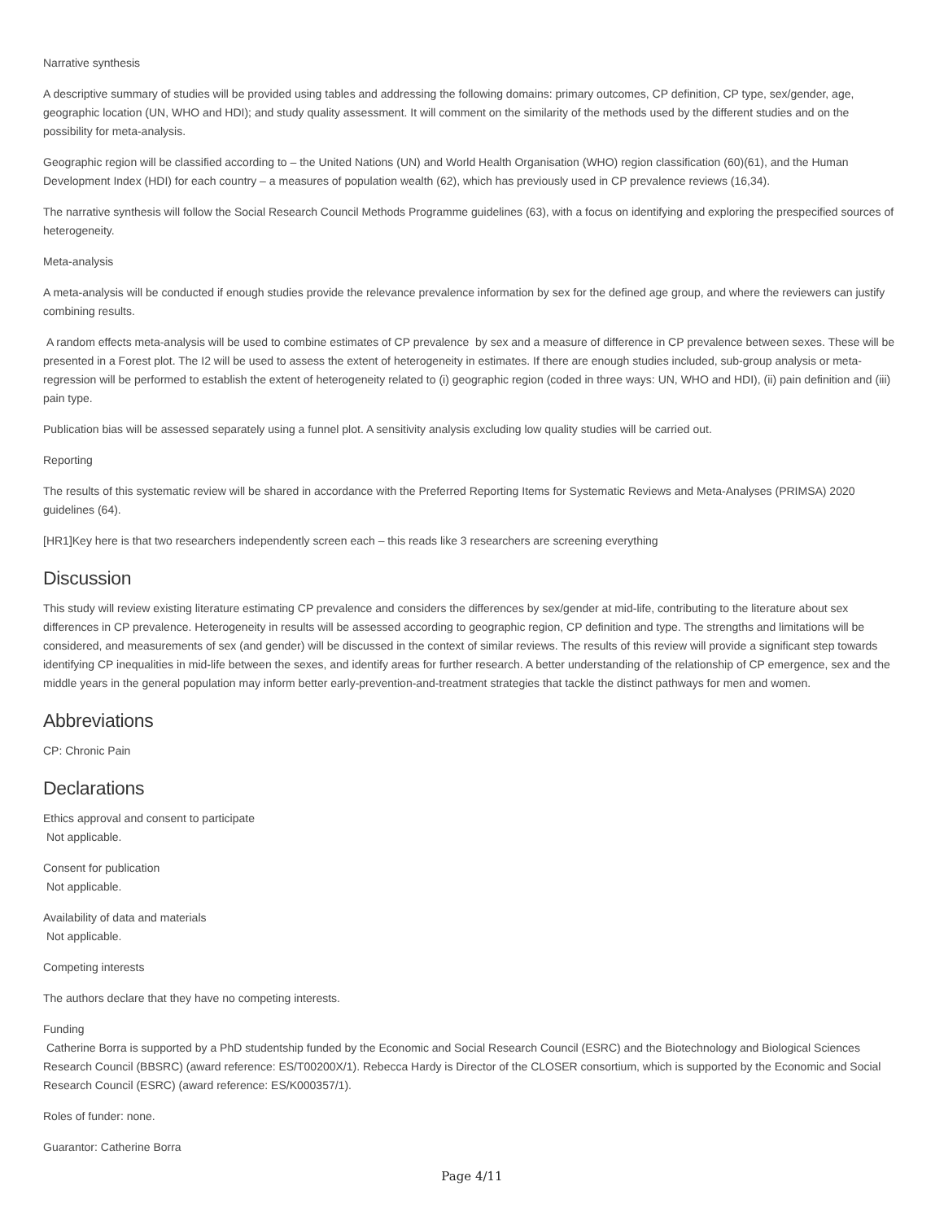Narrative synthesis
A descriptive summary of studies will be provided using tables and addressing the following domains: primary outcomes, CP definition, CP type, sex/gender, age, geographic location (UN, WHO and HDI); and study quality assessment. It will comment on the similarity of the methods used by the different studies and on the possibility for meta-analysis.
Geographic region will be classified according to – the United Nations (UN) and World Health Organisation (WHO) region classification (60)(61), and the Human Development Index (HDI) for each country – a measures of population wealth (62), which has previously used in CP prevalence reviews (16,34).
The narrative synthesis will follow the Social Research Council Methods Programme guidelines (63), with a focus on identifying and exploring the prespecified sources of heterogeneity.
Meta-analysis
A meta-analysis will be conducted if enough studies provide the relevance prevalence information by sex for the defined age group, and where the reviewers can justify combining results.
A random effects meta-analysis will be used to combine estimates of CP prevalence by sex and a measure of difference in CP prevalence between sexes. These will be presented in a Forest plot. The I2 will be used to assess the extent of heterogeneity in estimates. If there are enough studies included, sub-group analysis or meta-regression will be performed to establish the extent of heterogeneity related to (i) geographic region (coded in three ways: UN, WHO and HDI), (ii) pain definition and (iii) pain type.
Publication bias will be assessed separately using a funnel plot. A sensitivity analysis excluding low quality studies will be carried out.
Reporting
The results of this systematic review will be shared in accordance with the Preferred Reporting Items for Systematic Reviews and Meta-Analyses (PRIMSA) 2020 guidelines (64).
[HR1]Key here is that two researchers independently screen each – this reads like 3 researchers are screening everything
Discussion
This study will review existing literature estimating CP prevalence and considers the differences by sex/gender at mid-life, contributing to the literature about sex differences in CP prevalence. Heterogeneity in results will be assessed according to geographic region, CP definition and type. The strengths and limitations will be considered, and measurements of sex (and gender) will be discussed in the context of similar reviews. The results of this review will provide a significant step towards identifying CP inequalities in mid-life between the sexes, and identify areas for further research. A better understanding of the relationship of CP emergence, sex and the middle years in the general population may inform better early-prevention-and-treatment strategies that tackle the distinct pathways for men and women.
Abbreviations
CP: Chronic Pain
Declarations
Ethics approval and consent to participate
Not applicable.
Consent for publication
Not applicable.
Availability of data and materials
Not applicable.
Competing interests
The authors declare that they have no competing interests.
Funding
Catherine Borra is supported by a PhD studentship funded by the Economic and Social Research Council (ESRC) and the Biotechnology and Biological Sciences Research Council (BBSRC) (award reference: ES/T00200X/1). Rebecca Hardy is Director of the CLOSER consortium, which is supported by the Economic and Social Research Council (ESRC) (award reference: ES/K000357/1).
Roles of funder: none.
Guarantor: Catherine Borra
Page 4/11